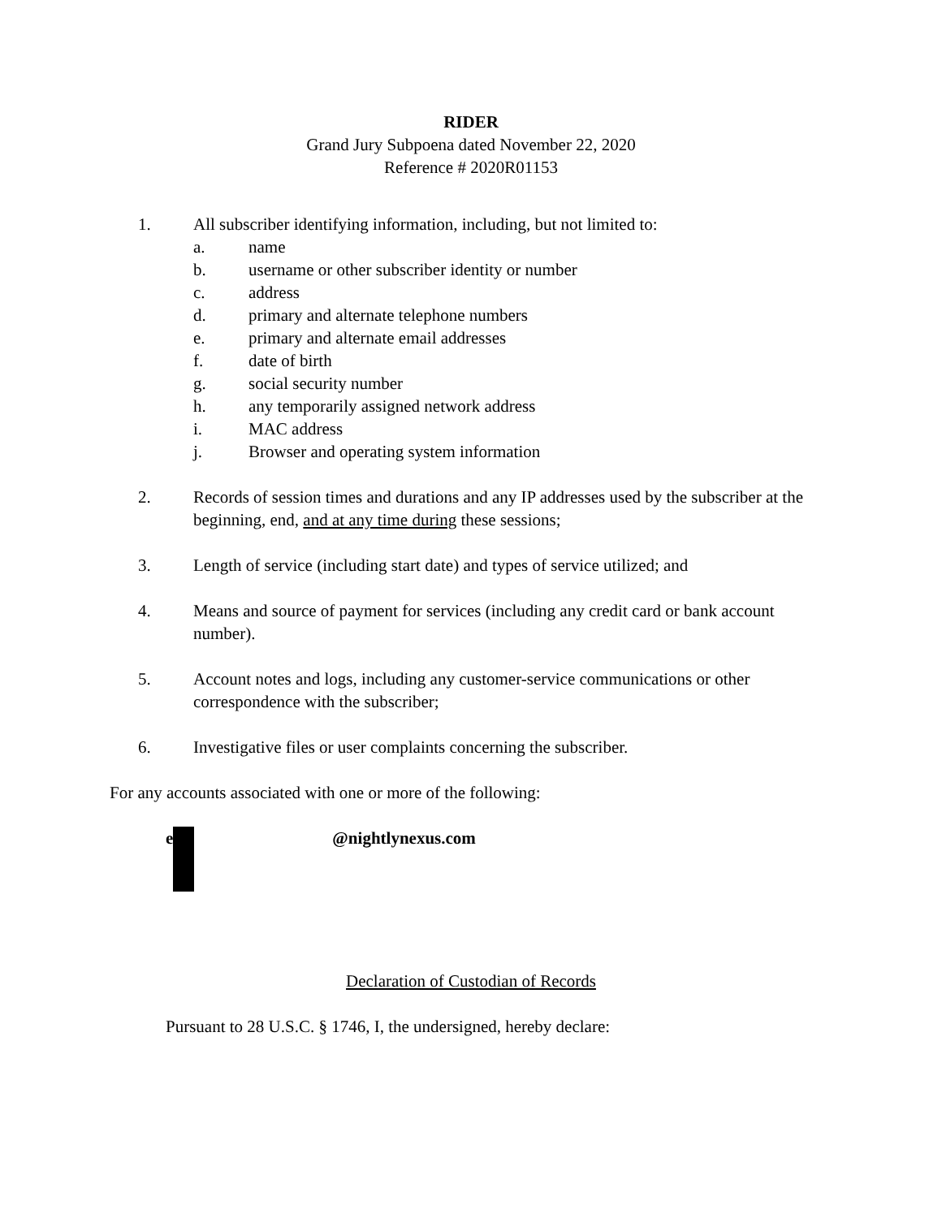RIDER
Grand Jury Subpoena dated November 22, 2020
Reference # 2020R01153
1. All subscriber identifying information, including, but not limited to:
a. name
b. username or other subscriber identity or number
c. address
d. primary and alternate telephone numbers
e. primary and alternate email addresses
f. date of birth
g. social security number
h. any temporarily assigned network address
i. MAC address
j. Browser and operating system information
2. Records of session times and durations and any IP addresses used by the subscriber at the beginning, end, and at any time during these sessions;
3. Length of service (including start date) and types of service utilized; and
4. Means and source of payment for services (including any credit card or bank account number).
5. Account notes and logs, including any customer-service communications or other correspondence with the subscriber;
6. Investigative files or user complaints concerning the subscriber.
For any accounts associated with one or more of the following:
e @nightlynexus.com
Declaration of Custodian of Records
Pursuant to 28 U.S.C. § 1746, I, the undersigned, hereby declare: